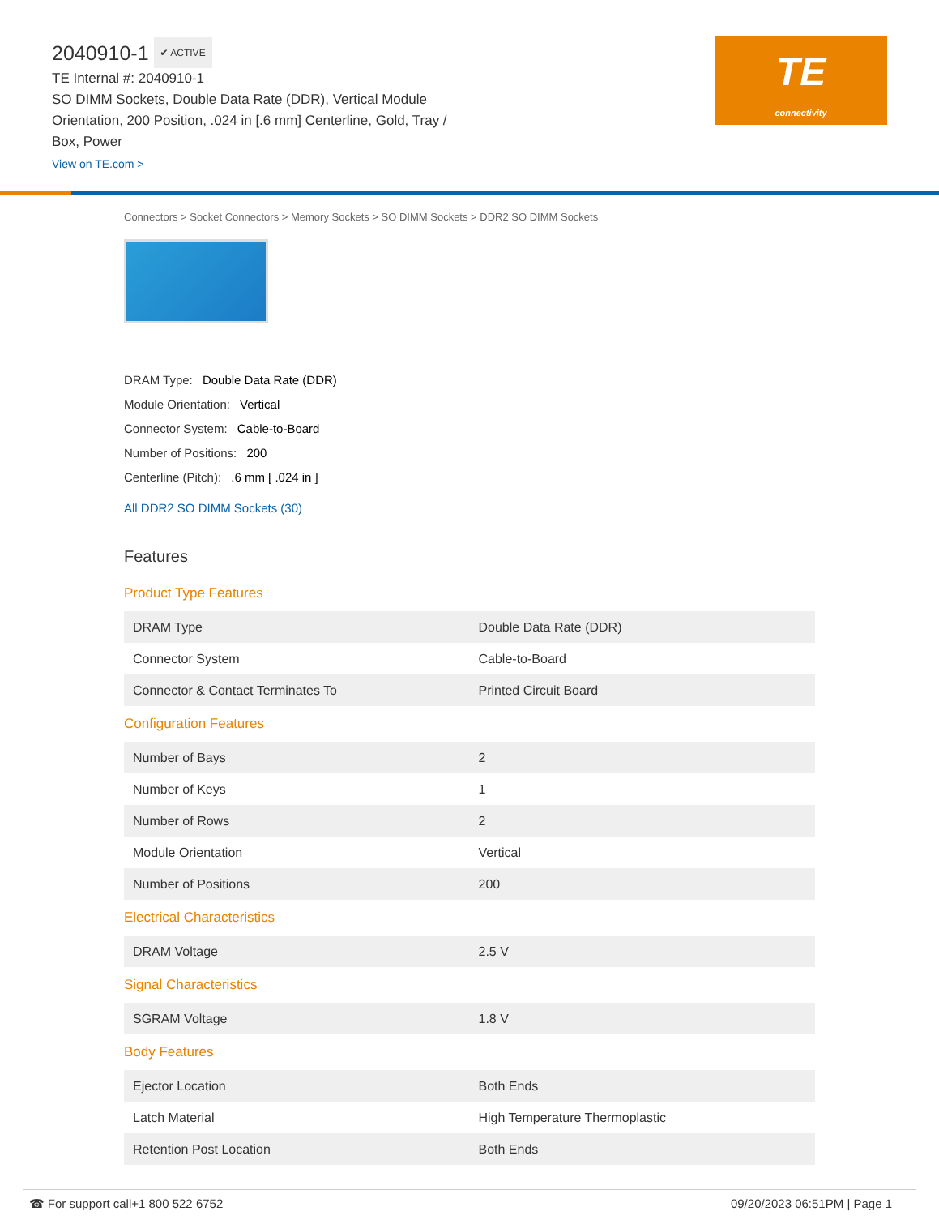2040910-1
✔ ACTIVE
TE Internal #: 2040910-1
SO DIMM Sockets, Double Data Rate (DDR), Vertical Module Orientation, 200 Position, .024 in [.6 mm] Centerline, Gold, Tray / Box, Power
View on TE.com >
TE
connectivity
Connectors > Socket Connectors > Memory Sockets > SO DIMM Sockets > DDR2 SO DIMM Sockets
DRAM Type: Double Data Rate (DDR)
Module Orientation: Vertical
Connector System: Cable-to-Board
Number of Positions: 200
Centerline (Pitch): .6 mm [ .024 in ]
All DDR2 SO DIMM Sockets (30)
Features
Product Type Features
| DRAM Type | Double Data Rate (DDR) |
| Connector System | Cable-to-Board |
| Connector & Contact Terminates To | Printed Circuit Board |
Configuration Features
| Number of Bays | 2 |
| Number of Keys | 1 |
| Number of Rows | 2 |
| Module Orientation | Vertical |
| Number of Positions | 200 |
Electrical Characteristics
| DRAM Voltage | 2.5 V |
Signal Characteristics
| SGRAM Voltage | 1.8 V |
Body Features
| Ejector Location | Both Ends |
| Latch Material | High Temperature Thermoplastic |
| Retention Post Location | Both Ends |
☎ For support call+1 800 522 6752 09/20/2023 06:51PM | Page 1